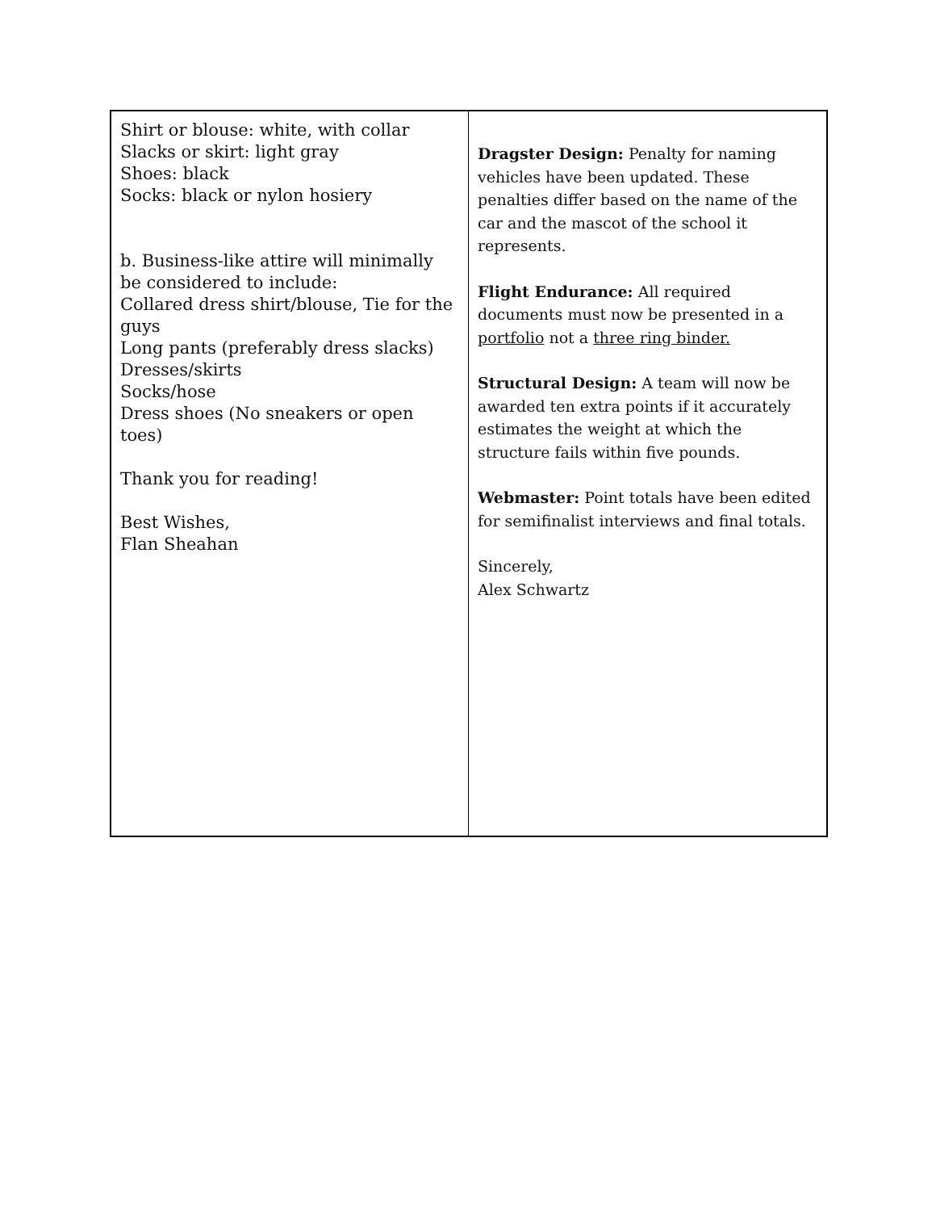Shirt or blouse: white, with collar
Slacks or skirt: light gray
Shoes: black
Socks: black or nylon hosiery
b. Business-like attire will minimally be considered to include:
Collared dress shirt/blouse, Tie for the guys
Long pants (preferably dress slacks)
Dresses/skirts
Socks/hose
Dress shoes (No sneakers or open toes)
Thank you for reading!
Best Wishes,
Flan Sheahan
Dragster Design: Penalty for naming vehicles have been updated. These penalties differ based on the name of the car and the mascot of the school it represents.
Flight Endurance: All required documents must now be presented in a portfolio not a three ring binder.
Structural Design: A team will now be awarded ten extra points if it accurately estimates the weight at which the structure fails within five pounds.
Webmaster: Point totals have been edited for semifinalist interviews and final totals.
Sincerely,
Alex Schwartz